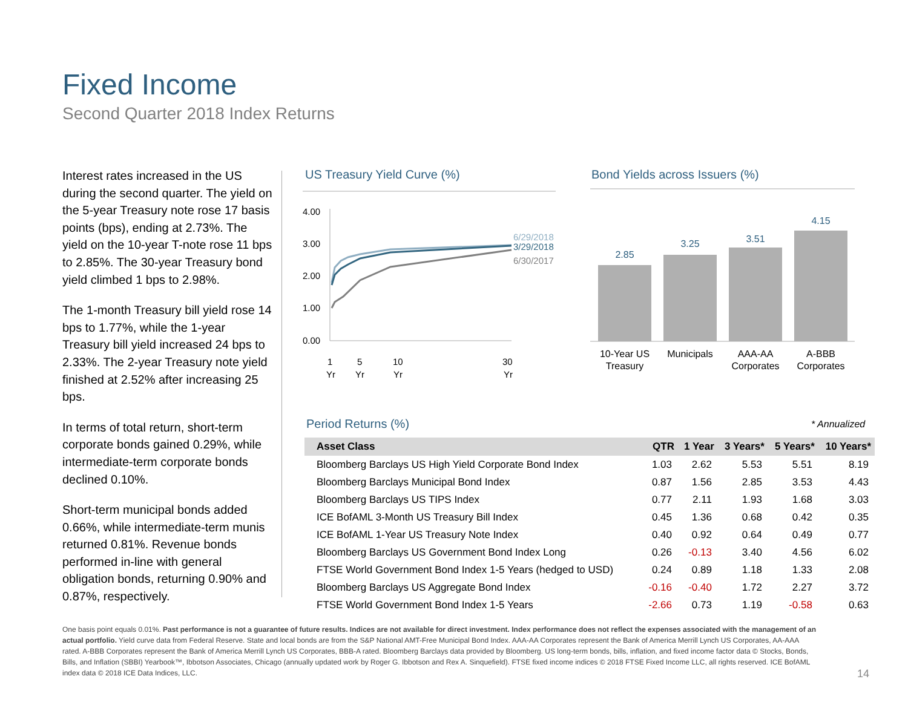Fixed Income
Second Quarter 2018 Index Returns
Interest rates increased in the US during the second quarter. The yield on the 5-year Treasury note rose 17 basis points (bps), ending at 2.73%. The yield on the 10-year T-note rose 11 bps to 2.85%. The 30-year Treasury bond yield climbed 1 bps to 2.98%.
The 1-month Treasury bill yield rose 14 bps to 1.77%, while the 1-year Treasury bill yield increased 24 bps to 2.33%. The 2-year Treasury note yield finished at 2.52% after increasing 25 bps.
In terms of total return, short-term corporate bonds gained 0.29%, while intermediate-term corporate bonds declined 0.10%.
Short-term municipal bonds added 0.66%, while intermediate-term munis returned 0.81%. Revenue bonds performed in-line with general obligation bonds, returning 0.90% and 0.87%, respectively.
US Treasury Yield Curve (%) Bond Yields across Issuers (%)
4.00
3.00
2.00
1.00
0.00
6/29/2018
3/29/2018
6/30/2017
1
Yr
5
Yr
10
Yr
30
Yr
2.85
3.25
3.51
4.15
10-Year US
Treasury
Municipals
AAA-AA
Corporates
A-BBB
Corporates
Period Returns (%) * Annualized
| Asset Class | QTR | 1 Year | 3 Years* | 5 Years* | 10 Years* |
| --- | --- | --- | --- | --- | --- |
| Bloomberg Barclays US High Yield Corporate Bond Index | 1.03 | 2.62 | 5.53 | 5.51 | 8.19 |
| Bloomberg Barclays Municipal Bond Index | 0.87 | 1.56 | 2.85 | 3.53 | 4.43 |
| Bloomberg Barclays US TIPS Index | 0.77 | 2.11 | 1.93 | 1.68 | 3.03 |
| ICE BofAML 3-Month US Treasury Bill Index | 0.45 | 1.36 | 0.68 | 0.42 | 0.35 |
| ICE BofAML 1-Year US Treasury Note Index | 0.40 | 0.92 | 0.64 | 0.49 | 0.77 |
| Bloomberg Barclays US Government Bond Index Long | 0.26 | -0.13 | 3.40 | 4.56 | 6.02 |
| FTSE World Government Bond Index 1-5 Years (hedged to USD) | 0.24 | 0.89 | 1.18 | 1.33 | 2.08 |
| Bloomberg Barclays US Aggregate Bond Index | -0.16 | -0.40 | 1.72 | 2.27 | 3.72 |
| FTSE World Government Bond Index 1-5 Years | -2.66 | 0.73 | 1.19 | -0.58 | 0.63 |
One basis point equals 0.01%. Past performance is not a guarantee of future results. Indices are not available for direct investment. Index performance does not reflect the expenses associated with the management of an actual portfolio. Yield curve data from Federal Reserve. State and local bonds are from the S&P National AMT-Free Municipal Bond Index. AAA-AA Corporates represent the Bank of America Merrill Lynch US Corporates, AA-AAA rated. A-BBB Corporates represent the Bank of America Merrill Lynch US Corporates, BBB-A rated. Bloomberg Barclays data provided by Bloomberg. US long-term bonds, bills, inflation, and fixed income factor data © Stocks, Bonds, Bills, and Inflation (SBBI) Yearbook™, Ibbotson Associates, Chicago (annually updated work by Roger G. Ibbotson and Rex A. Sinquefield). FTSE fixed income indices © 2018 FTSE Fixed Income LLC, all rights reserved. ICE BofAML index data © 2018 ICE Data Indices, LLC.
14